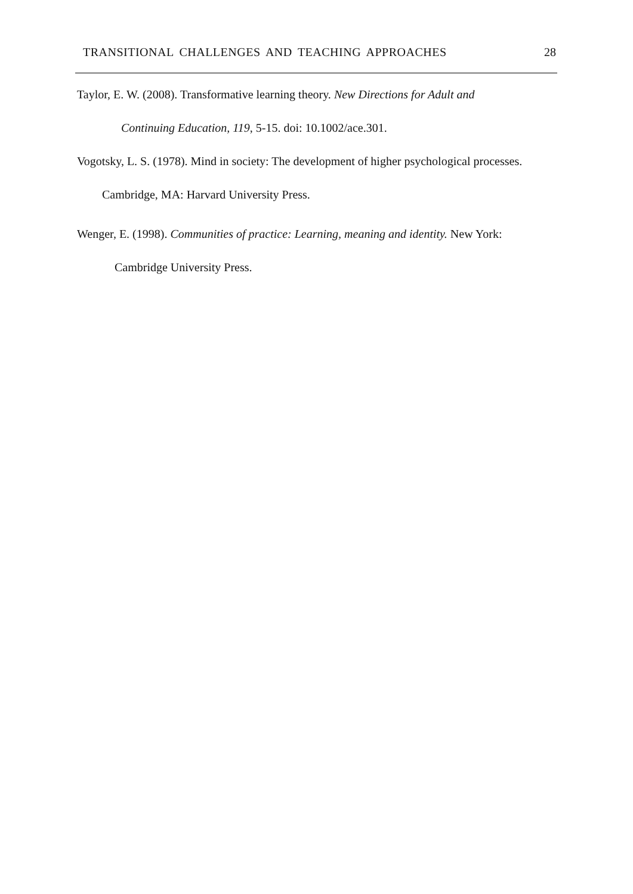TRANSITIONAL CHALLENGES AND TEACHING APPROACHES 28
Taylor, E. W. (2008). Transformative learning theory. New Directions for Adult and
Continuing Education, 119, 5-15. doi: 10.1002/ace.301.
Vogotsky, L. S. (1978). Mind in society: The development of higher psychological processes.
Cambridge, MA: Harvard University Press.
Wenger, E. (1998). Communities of practice: Learning, meaning and identity. New York:
Cambridge University Press.